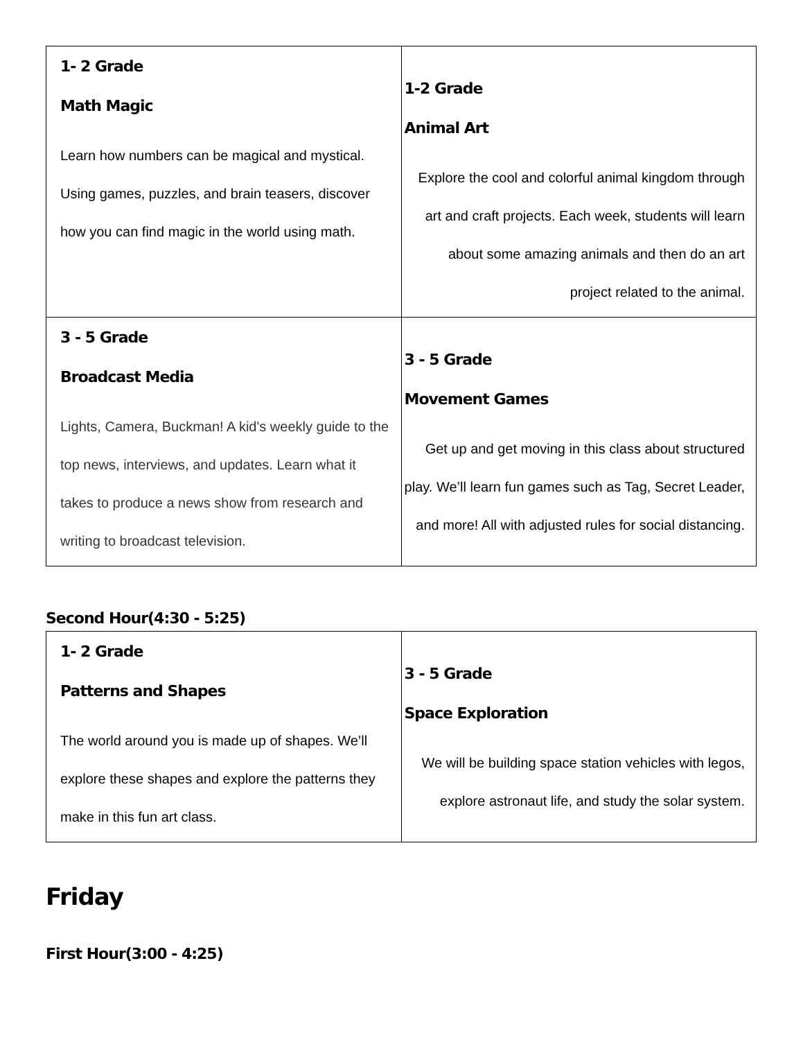| 1- 2 Grade Math Magic Learn how numbers can be magical and mystical. Using games, puzzles, and brain teasers, discover how you can find magic in the world using math. | 1-2 Grade Animal Art Explore the cool and colorful animal kingdom through art and craft projects. Each week, students will learn about some amazing animals and then do an art project related to the animal. |
| 3 - 5 Grade Broadcast Media Lights, Camera, Buckman! A kid's weekly guide to the top news, interviews, and updates. Learn what it takes to produce a news show from research and writing to broadcast television. | 3 - 5 Grade Movement Games Get up and get moving in this class about structured play. We’ll learn fun games such as Tag, Secret Leader, and more! All with adjusted rules for social distancing. |
Second Hour(4:30 - 5:25)
| 1- 2 Grade Patterns and Shapes The world around you is made up of shapes. We’ll explore these shapes and explore the patterns they make in this fun art class. | 3 - 5 Grade Space Exploration We will be building space station vehicles with legos, explore astronaut life, and study the solar system. |
Friday
First Hour(3:00 - 4:25)